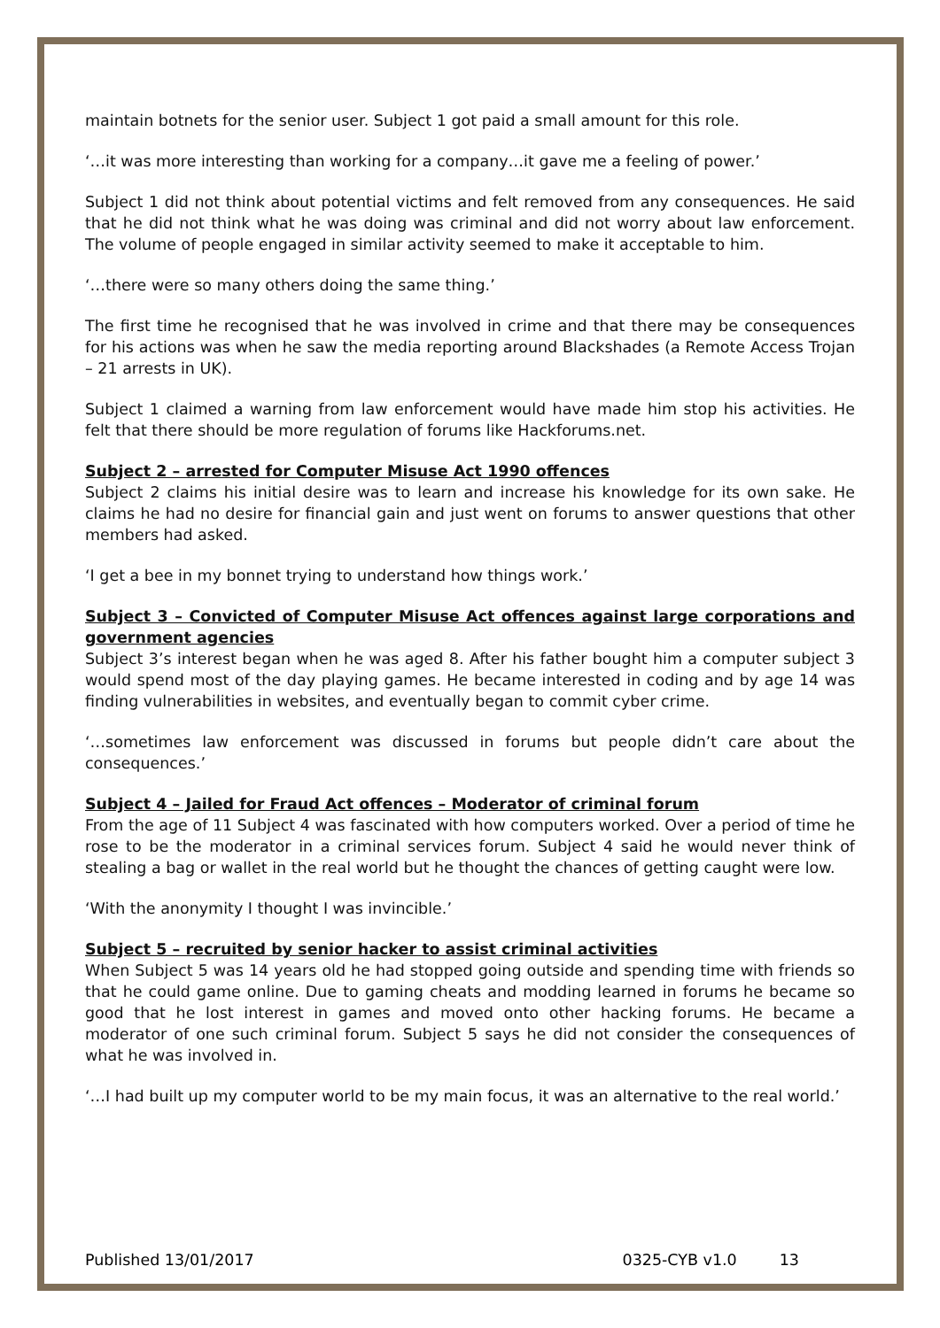maintain botnets for the senior user. Subject 1 got paid a small amount for this role.
‘…it was more interesting than working for a company…it gave me a feeling of power.’
Subject 1 did not think about potential victims and felt removed from any consequences. He said that he did not think what he was doing was criminal and did not worry about law enforcement. The volume of people engaged in similar activity seemed to make it acceptable to him.
‘…there were so many others doing the same thing.’
The first time he recognised that he was involved in crime and that there may be consequences for his actions was when he saw the media reporting around Blackshades (a Remote Access Trojan – 21 arrests in UK).
Subject 1 claimed a warning from law enforcement would have made him stop his activities. He felt that there should be more regulation of forums like Hackforums.net.
Subject 2 – arrested for Computer Misuse Act 1990 offences
Subject 2 claims his initial desire was to learn and increase his knowledge for its own sake. He claims he had no desire for financial gain and just went on forums to answer questions that other members had asked.
‘I get a bee in my bonnet trying to understand how things work.’
Subject 3 – Convicted of Computer Misuse Act offences against large corporations and government agencies
Subject 3’s interest began when he was aged 8. After his father bought him a computer subject 3 would spend most of the day playing games. He became interested in coding and by age 14 was finding vulnerabilities in websites, and eventually began to commit cyber crime.
‘…sometimes law enforcement was discussed in forums but people didn’t care about the consequences.’
Subject 4 – Jailed for Fraud Act offences – Moderator of criminal forum
From the age of 11 Subject 4 was fascinated with how computers worked. Over a period of time he rose to be the moderator in a criminal services forum. Subject 4 said he would never think of stealing a bag or wallet in the real world but he thought the chances of getting caught were low.
‘With the anonymity I thought I was invincible.’
Subject 5 – recruited by senior hacker to assist criminal activities
When Subject 5 was 14 years old he had stopped going outside and spending time with friends so that he could game online. Due to gaming cheats and modding learned in forums he became so good that he lost interest in games and moved onto other hacking forums. He became a moderator of one such criminal forum. Subject 5 says he did not consider the consequences of what he was involved in.
‘…I had built up my computer world to be my main focus, it was an alternative to the real world.’
Published 13/01/2017 0325-CYB v1.0 13